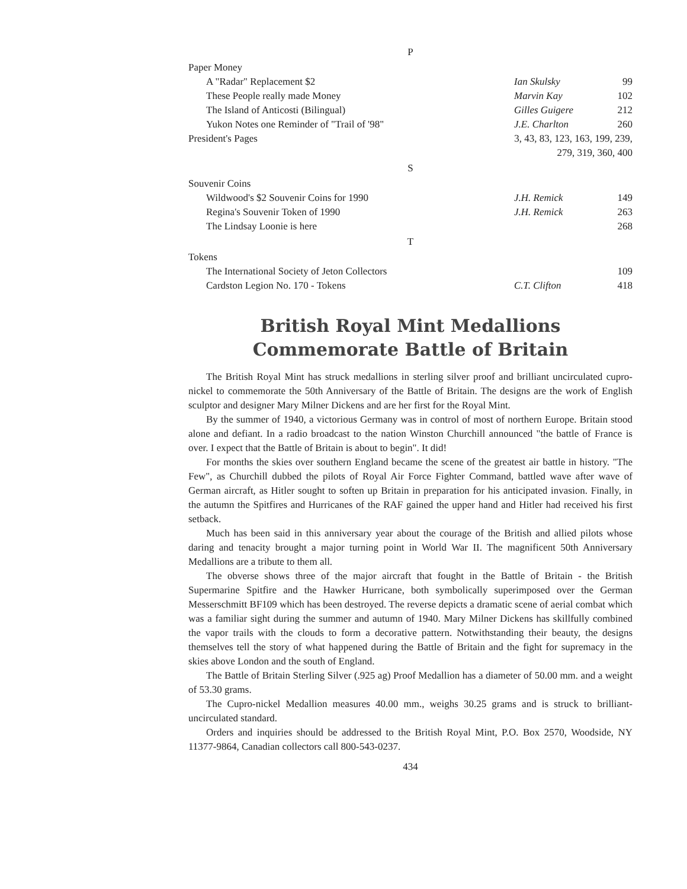P
| Paper Money | | |
| A "Radar" Replacement $2 | Ian Skulsky | 99 |
| These People really made Money | Marvin Kay | 102 |
| The Island of Anticosti (Bilingual) | Gilles Guigere | 212 |
| Yukon Notes one Reminder of "Trail of '98" | J.E. Charlton | 260 |
| President's Pages | 3, 43, 83, 123, 163, 199, 239, 279, 319, 360, 400 | |
S
| Souvenir Coins | | |
| Wildwood's $2 Souvenir Coins for 1990 | J.H. Remick | 149 |
| Regina's Souvenir Token of 1990 | J.H. Remick | 263 |
| The Lindsay Loonie is here | | 268 |
T
| Tokens | | |
| The International Society of Jeton Collectors | | 109 |
| Cardston Legion No. 170 - Tokens | C.T. Clifton | 418 |
British Royal Mint Medallions
Commemorate Battle of Britain
The British Royal Mint has struck medallions in sterling silver proof and brilliant uncirculated cupro-nickel to commemorate the 50th Anniversary of the Battle of Britain. The designs are the work of English sculptor and designer Mary Milner Dickens and are her first for the Royal Mint.
By the summer of 1940, a victorious Germany was in control of most of northern Europe. Britain stood alone and defiant. In a radio broadcast to the nation Winston Churchill announced "the battle of France is over. I expect that the Battle of Britain is about to begin". It did!
For months the skies over southern England became the scene of the greatest air battle in history. "The Few", as Churchill dubbed the pilots of Royal Air Force Fighter Command, battled wave after wave of German aircraft, as Hitler sought to soften up Britain in preparation for his anticipated invasion. Finally, in the autumn the Spitfires and Hurricanes of the RAF gained the upper hand and Hitler had received his first setback.
Much has been said in this anniversary year about the courage of the British and allied pilots whose daring and tenacity brought a major turning point in World War II. The magnificent 50th Anniversary Medallions are a tribute to them all.
The obverse shows three of the major aircraft that fought in the Battle of Britain - the British Supermarine Spitfire and the Hawker Hurricane, both symbolically superimposed over the German Messerschmitt BF109 which has been destroyed. The reverse depicts a dramatic scene of aerial combat which was a familiar sight during the summer and autumn of 1940. Mary Milner Dickens has skillfully combined the vapor trails with the clouds to form a decorative pattern. Notwithstanding their beauty, the designs themselves tell the story of what happened during the Battle of Britain and the fight for supremacy in the skies above London and the south of England.
The Battle of Britain Sterling Silver (.925 ag) Proof Medallion has a diameter of 50.00 mm. and a weight of 53.30 grams.
The Cupro-nickel Medallion measures 40.00 mm., weighs 30.25 grams and is struck to brilliant-uncirculated standard.
Orders and inquiries should be addressed to the British Royal Mint, P.O. Box 2570, Woodside, NY 11377-9864, Canadian collectors call 800-543-0237.
434